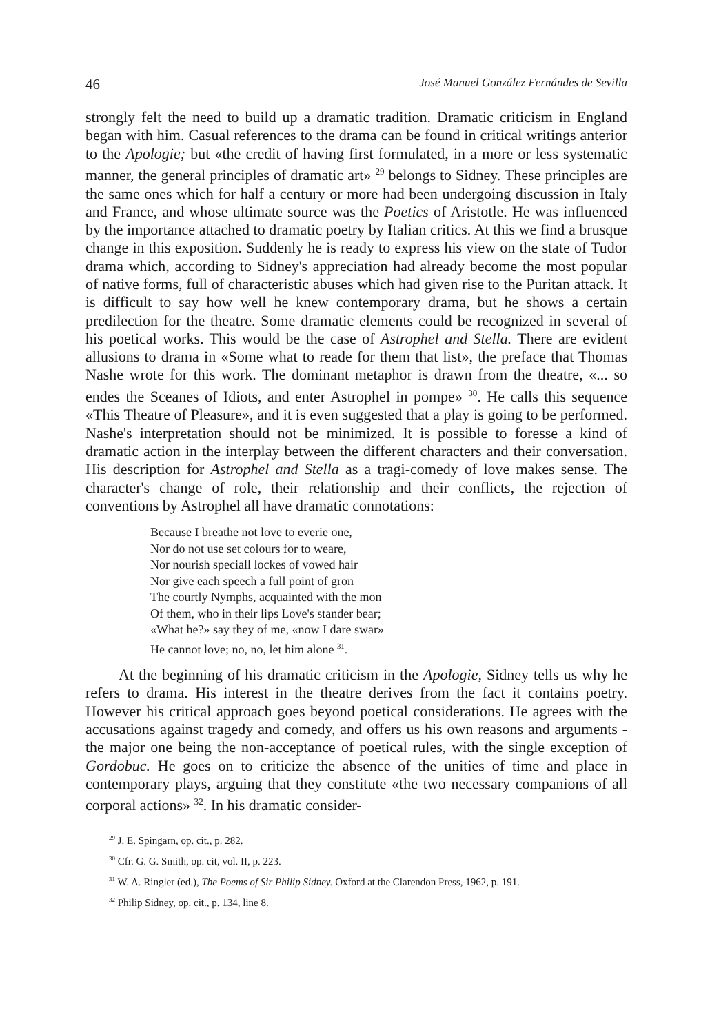46 José Manuel González Fernándes de Sevilla
strongly felt the need to build up a dramatic tradition. Dramatic criticism in England began with him. Casual references to the drama can be found in critical writings anterior to the Apologie; but «the credit of having first formulated, in a more or less systematic manner, the general principles of dramatic art» <sup>29</sup> belongs to Sidney. These principles are the same ones which for half a century or more had been undergoing discussion in Italy and France, and whose ultimate source was the Poetics of Aristotle. He was influenced by the importance attached to dramatic poetry by Italian critics. At this we find a brusque change in this exposition. Suddenly he is ready to express his view on the state of Tudor drama which, according to Sidney's appreciation had already become the most popular of native forms, full of characteristic abuses which had given rise to the Puritan attack. It is difficult to say how well he knew contemporary drama, but he shows a certain predilection for the theatre. Some dramatic elements could be recognized in several of his poetical works. This would be the case of Astrophel and Stella. There are evident allusions to drama in «Some what to reade for them that list», the preface that Thomas Nashe wrote for this work. The dominant metaphor is drawn from the theatre, «... so endes the Sceanes of Idiots, and enter Astrophel in pompe» <sup>30</sup>. He calls this sequence «This Theatre of Pleasure», and it is even suggested that a play is going to be performed. Nashe's interpretation should not be minimized. It is possible to foresse a kind of dramatic action in the interplay between the different characters and their conversation. His description for Astrophel and Stella as a tragi-comedy of love makes sense. The character's change of role, their relationship and their conflicts, the rejection of conventions by Astrophel all have dramatic connotations:
Because I breathe not love to everie one,
Nor do not use set colours for to weare,
Nor nourish speciall lockes of vowed hair
Nor give each speech a full point of gron
The courtly Nymphs, acquainted with the mon
Of them, who in their lips Love's stander bear;
«What he?» say they of me, «now I dare swar»
He cannot love; no, no, let him alone <sup>31</sup>.
At the beginning of his dramatic criticism in the Apologie, Sidney tells us why he refers to drama. His interest in the theatre derives from the fact it contains poetry. However his critical approach goes beyond poetical considerations. He agrees with the accusations against tragedy and comedy, and offers us his own reasons and arguments -the major one being the non-acceptance of poetical rules, with the single exception of Gordobuc. He goes on to criticize the absence of the unities of time and place in contemporary plays, arguing that they constitute «the two necessary companions of all corporal actions» <sup>32</sup>. In his dramatic consider-
<sup>29</sup> J. E. Spingarn, op. cit., p. 282.
<sup>30</sup> Cfr. G. G. Smith, op. cit, vol. II, p. 223.
<sup>31</sup> W. A. Ringler (ed.), The Poems of Sir Philip Sidney. Oxford at the Clarendon Press, 1962, p. 191.
<sup>32</sup> Philip Sidney, op. cit., p. 134, line 8.